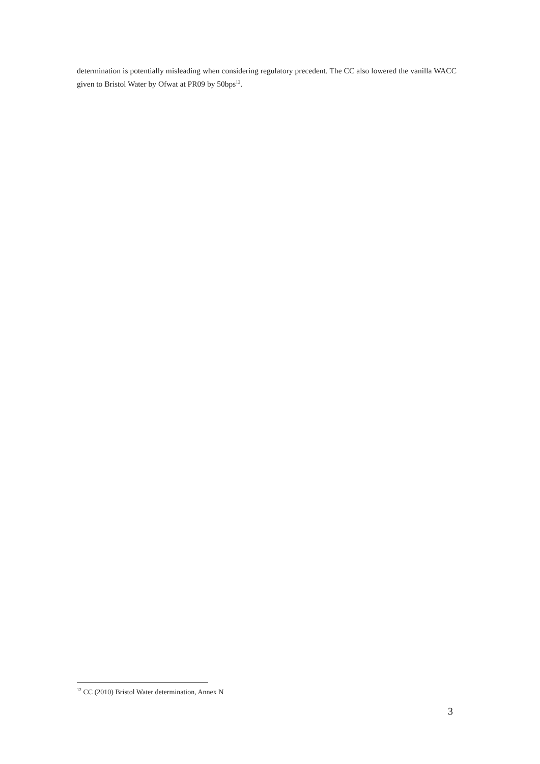determination is potentially misleading when considering regulatory precedent. The CC also lowered the vanilla WACC given to Bristol Water by Ofwat at PR09 by 50bps<sup>12</sup>.
<sup>12</sup> CC (2010) Bristol Water determination, Annex N
3